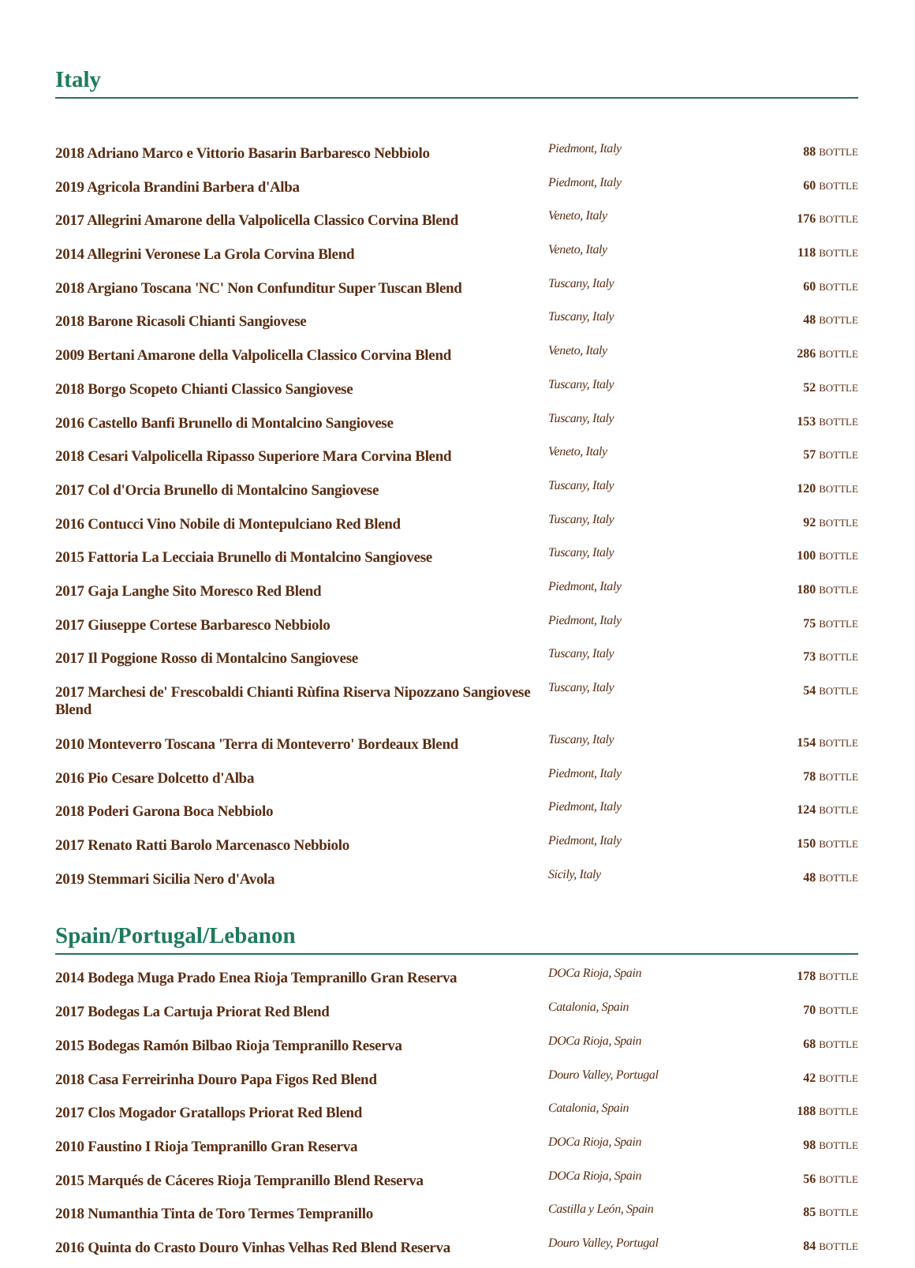Italy
| 2018 Adriano Marco e Vittorio Basarin Barbaresco Nebbiolo | Piedmont, Italy | 88 BOTTLE |
| 2019 Agricola Brandini Barbera d'Alba | Piedmont, Italy | 60 BOTTLE |
| 2017 Allegrini Amarone della Valpolicella Classico Corvina Blend | Veneto, Italy | 176 BOTTLE |
| 2014 Allegrini Veronese La Grola Corvina Blend | Veneto, Italy | 118 BOTTLE |
| 2018 Argiano Toscana 'NC' Non Confunditur Super Tuscan Blend | Tuscany, Italy | 60 BOTTLE |
| 2018 Barone Ricasoli Chianti Sangiovese | Tuscany, Italy | 48 BOTTLE |
| 2009 Bertani Amarone della Valpolicella Classico Corvina Blend | Veneto, Italy | 286 BOTTLE |
| 2018 Borgo Scopeto Chianti Classico Sangiovese | Tuscany, Italy | 52 BOTTLE |
| 2016 Castello Banfi Brunello di Montalcino Sangiovese | Tuscany, Italy | 153 BOTTLE |
| 2018 Cesari Valpolicella Ripasso Superiore Mara Corvina Blend | Veneto, Italy | 57 BOTTLE |
| 2017 Col d'Orcia Brunello di Montalcino Sangiovese | Tuscany, Italy | 120 BOTTLE |
| 2016 Contucci Vino Nobile di Montepulciano Red Blend | Tuscany, Italy | 92 BOTTLE |
| 2015 Fattoria La Lecciaia Brunello di Montalcino Sangiovese | Tuscany, Italy | 100 BOTTLE |
| 2017 Gaja Langhe Sito Moresco Red Blend | Piedmont, Italy | 180 BOTTLE |
| 2017 Giuseppe Cortese Barbaresco Nebbiolo | Piedmont, Italy | 75 BOTTLE |
| 2017 Il Poggione Rosso di Montalcino Sangiovese | Tuscany, Italy | 73 BOTTLE |
| 2017 Marchesi de' Frescobaldi Chianti Rùfina Riserva Nipozzano Sangiovese Blend | Tuscany, Italy | 54 BOTTLE |
| 2010 Monteverro Toscana 'Terra di Monteverro' Bordeaux Blend | Tuscany, Italy | 154 BOTTLE |
| 2016 Pio Cesare Dolcetto d'Alba | Piedmont, Italy | 78 BOTTLE |
| 2018 Poderi Garona Boca Nebbiolo | Piedmont, Italy | 124 BOTTLE |
| 2017 Renato Ratti Barolo Marcenasco Nebbiolo | Piedmont, Italy | 150 BOTTLE |
| 2019 Stemmari Sicilia Nero d'Avola | Sicily, Italy | 48 BOTTLE |
Spain/Portugal/Lebanon
| 2014 Bodega Muga Prado Enea Rioja Tempranillo Gran Reserva | DOCa Rioja, Spain | 178 BOTTLE |
| 2017 Bodegas La Cartuja Priorat Red Blend | Catalonia, Spain | 70 BOTTLE |
| 2015 Bodegas Ramón Bilbao Rioja Tempranillo Reserva | DOCa Rioja, Spain | 68 BOTTLE |
| 2018 Casa Ferreirinha Douro Papa Figos Red Blend | Douro Valley, Portugal | 42 BOTTLE |
| 2017 Clos Mogador Gratallops Priorat Red Blend | Catalonia, Spain | 188 BOTTLE |
| 2010 Faustino I Rioja Tempranillo Gran Reserva | DOCa Rioja, Spain | 98 BOTTLE |
| 2015 Marqués de Cáceres Rioja Tempranillo Blend Reserva | DOCa Rioja, Spain | 56 BOTTLE |
| 2018 Numanthia Tinta de Toro Termes Tempranillo | Castilla y León, Spain | 85 BOTTLE |
| 2016 Quinta do Crasto Douro Vinhas Velhas Red Blend Reserva | Douro Valley, Portugal | 84 BOTTLE |